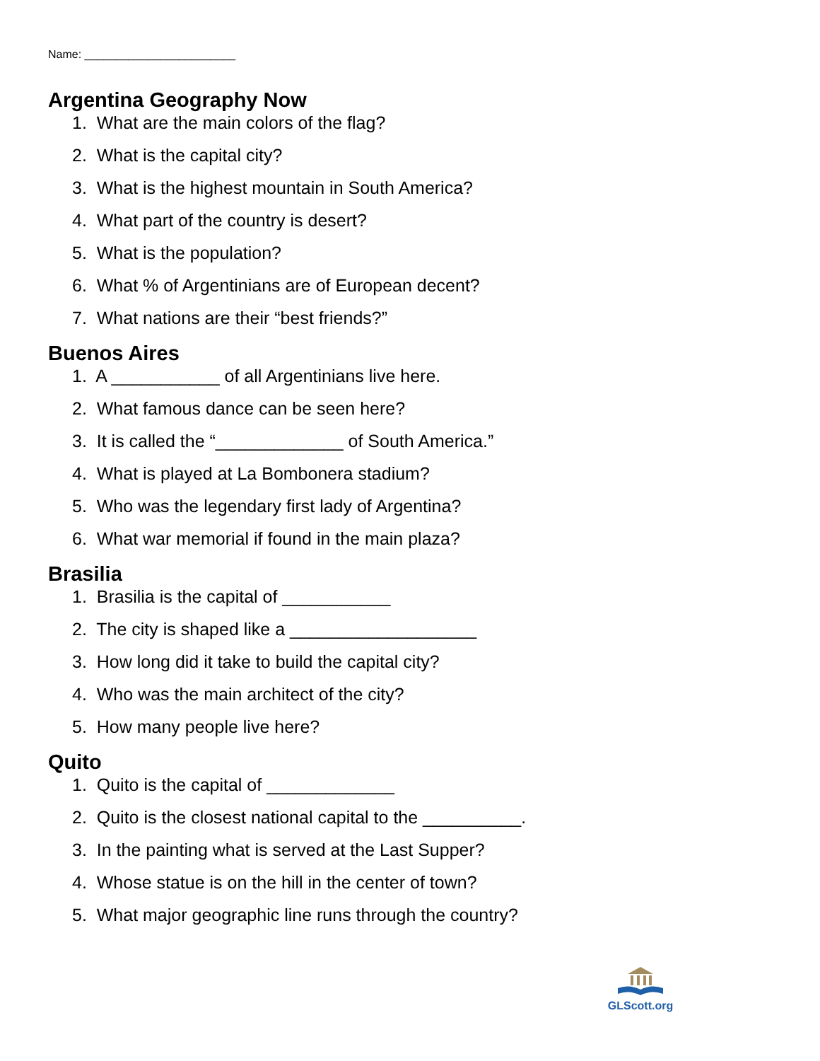Name: ________________________
Argentina Geography Now
1. What are the main colors of the flag?
2. What is the capital city?
3. What is the highest mountain in South America?
4. What part of the country is desert?
5. What is the population?
6. What % of Argentinians are of European decent?
7. What nations are their “best friends?”
Buenos Aires
1. A ___________ of all Argentinians live here.
2. What famous dance can be seen here?
3. It is called the “_____________ of South America.”
4. What is played at La Bombonera stadium?
5. Who was the legendary first lady of Argentina?
6. What war memorial if found in the main plaza?
Brasilia
1. Brasilia is the capital of ___________
2. The city is shaped like a ___________________
3. How long did it take to build the capital city?
4. Who was the main architect of the city?
5. How many people live here?
Quito
1. Quito is the capital of _____________
2. Quito is the closest national capital to the __________.
3. In the painting what is served at the Last Supper?
4. Whose statue is on the hill in the center of town?
5. What major geographic line runs through the country?
GLScott.org